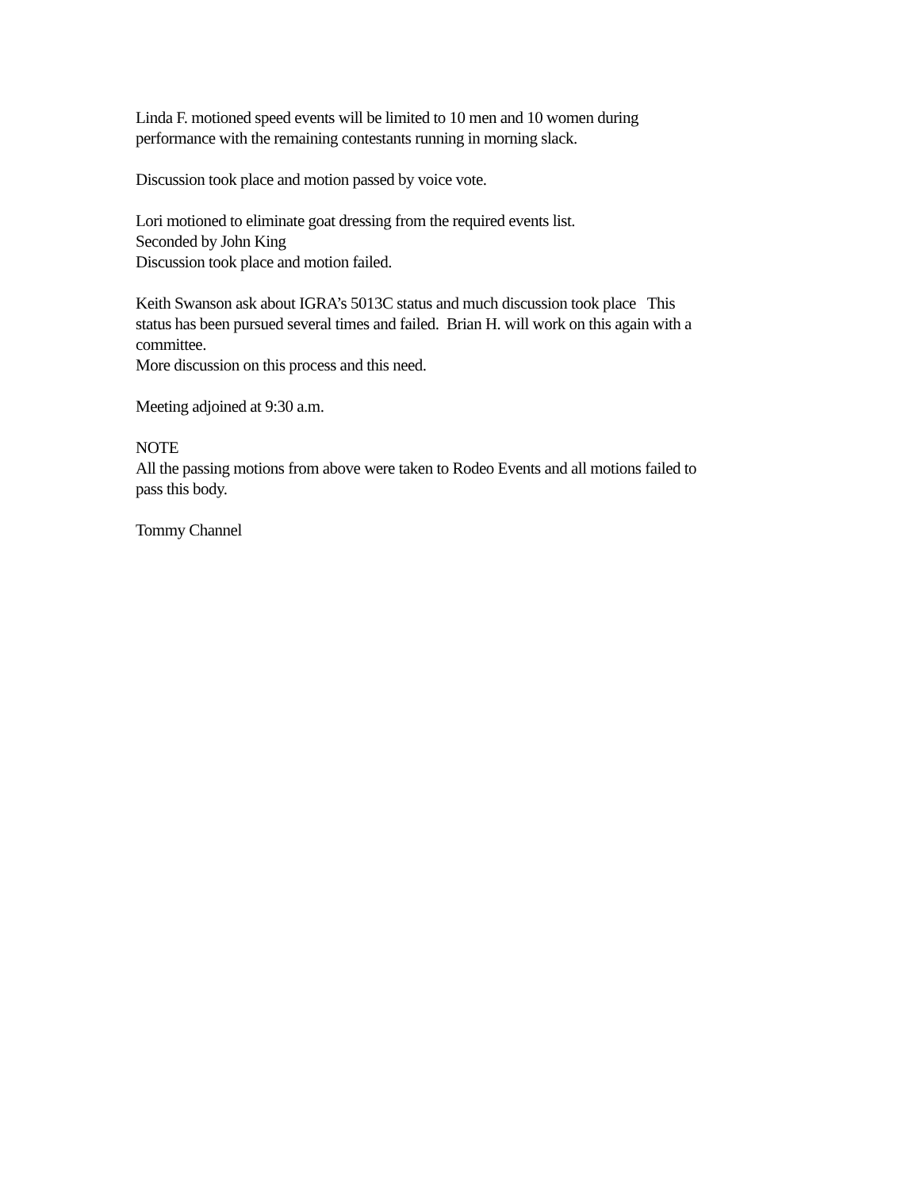Linda F. motioned speed events will be limited to 10 men and 10 women during
performance with the remaining contestants running in morning slack.
Discussion took place and motion passed by voice vote.
Lori motioned to eliminate goat dressing from the required events list.
Seconded by John King
Discussion took place and motion failed.
Keith Swanson ask about IGRA’s 5013C status and much discussion took place This
status has been pursued several times and failed. Brian H. will work on this again with a
committee.
More discussion on this process and this need.
Meeting adjoined at 9:30 a.m.
NOTE
All the passing motions from above were taken to Rodeo Events and all motions failed to
pass this body.
Tommy Channel